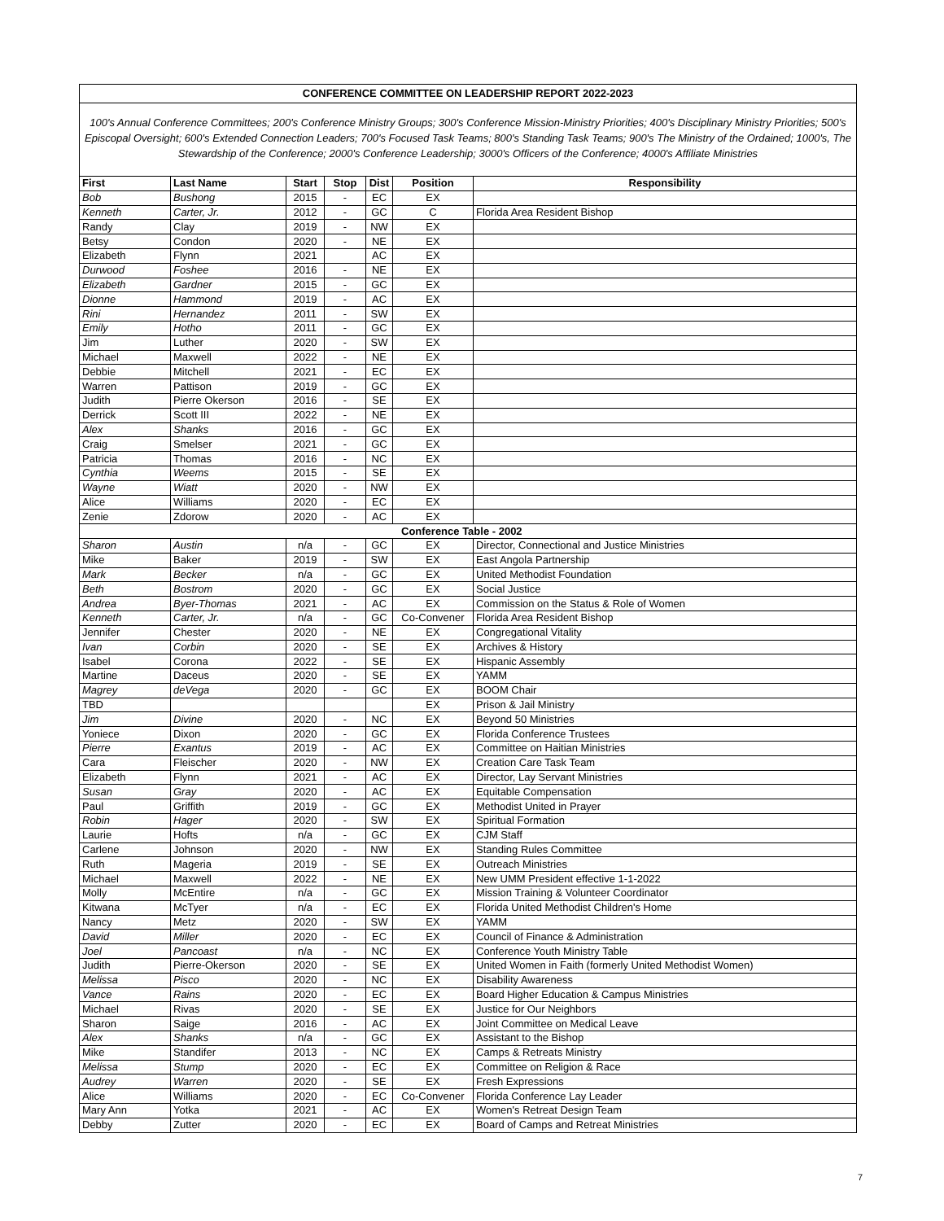CONFERENCE COMMITTEE ON LEADERSHIP REPORT 2022-2023
100's Annual Conference Committees; 200's Conference Ministry Groups; 300's Conference Mission-Ministry Priorities; 400's Disciplinary Ministry Priorities; 500's Episcopal Oversight; 600's Extended Connection Leaders; 700's Focused Task Teams; 800's Standing Task Teams; 900's The Ministry of the Ordained; 1000's, The Stewardship of the Conference; 2000's Conference Leadership; 3000's Officers of the Conference; 4000's Affiliate Ministries
| First | Last Name | Start | Stop | Dist | Position | Responsibility |
| --- | --- | --- | --- | --- | --- | --- |
| Bob | Bushong | 2015 | - | EC | EX | |
| Kenneth | Carter, Jr. | 2012 | - | GC | C | Florida Area Resident Bishop |
| Randy | Clay | 2019 | - | NW | EX | |
| Betsy | Condon | 2020 | - | NE | EX | |
| Elizabeth | Flynn | 2021 | | AC | EX | |
| Durwood | Foshee | 2016 | - | NE | EX | |
| Elizabeth | Gardner | 2015 | - | GC | EX | |
| Dionne | Hammond | 2019 | - | AC | EX | |
| Rini | Hernandez | 2011 | - | SW | EX | |
| Emily | Hotho | 2011 | - | GC | EX | |
| Jim | Luther | 2020 | - | SW | EX | |
| Michael | Maxwell | 2022 | - | NE | EX | |
| Debbie | Mitchell | 2021 | - | EC | EX | |
| Warren | Pattison | 2019 | - | GC | EX | |
| Judith | Pierre Okerson | 2016 | - | SE | EX | |
| Derrick | Scott III | 2022 | - | NE | EX | |
| Alex | Shanks | 2016 | - | GC | EX | |
| Craig | Smelser | 2021 | - | GC | EX | |
| Patricia | Thomas | 2016 | - | NC | EX | |
| Cynthia | Weems | 2015 | - | SE | EX | |
| Wayne | Wiatt | 2020 | - | NW | EX | |
| Alice | Williams | 2020 | - | EC | EX | |
| Zenie | Zdorow | 2020 | - | AC | EX | |
| Conference Table - 2002 | | | | | | |
| Sharon | Austin | n/a | - | GC | EX | Director, Connectional and Justice Ministries |
| Mike | Baker | 2019 | - | SW | EX | East Angola Partnership |
| Mark | Becker | n/a | - | GC | EX | United Methodist Foundation |
| Beth | Bostrom | 2020 | - | GC | EX | Social Justice |
| Andrea | Byer-Thomas | 2021 | - | AC | EX | Commission on the Status & Role of Women |
| Kenneth | Carter, Jr. | n/a | - | GC | Co-Convener | Florida Area Resident Bishop |
| Jennifer | Chester | 2020 | - | NE | EX | Congregational Vitality |
| Ivan | Corbin | 2020 | - | SE | EX | Archives & History |
| Isabel | Corona | 2022 | - | SE | EX | Hispanic Assembly |
| Martine | Daceus | 2020 | - | SE | EX | YAMM |
| Magrey | deVega | 2020 | - | GC | EX | BOOM Chair |
| TBD | | | | | EX | Prison & Jail Ministry |
| Jim | Divine | 2020 | - | NC | EX | Beyond 50 Ministries |
| Yoniece | Dixon | 2020 | - | GC | EX | Florida Conference Trustees |
| Pierre | Exantus | 2019 | - | AC | EX | Committee on Haitian Ministries |
| Cara | Fleischer | 2020 | - | NW | EX | Creation Care Task Team |
| Elizabeth | Flynn | 2021 | - | AC | EX | Director, Lay Servant Ministries |
| Susan | Gray | 2020 | - | AC | EX | Equitable Compensation |
| Paul | Griffith | 2019 | - | GC | EX | Methodist United in Prayer |
| Robin | Hager | 2020 | - | SW | EX | Spiritual Formation |
| Laurie | Hofts | n/a | - | GC | EX | CJM Staff |
| Carlene | Johnson | 2020 | - | NW | EX | Standing Rules Committee |
| Ruth | Mageria | 2019 | - | SE | EX | Outreach Ministries |
| Michael | Maxwell | 2022 | - | NE | EX | New UMM President effective 1-1-2022 |
| Molly | McEntire | n/a | - | GC | EX | Mission Training & Volunteer Coordinator |
| Kitwana | McTyer | n/a | - | EC | EX | Florida United Methodist Children's Home |
| Nancy | Metz | 2020 | - | SW | EX | YAMM |
| David | Miller | 2020 | - | EC | EX | Council of Finance & Administration |
| Joel | Pancoast | n/a | - | NC | EX | Conference Youth Ministry Table |
| Judith | Pierre-Okerson | 2020 | - | SE | EX | United Women in Faith (formerly United Methodist Women) |
| Melissa | Pisco | 2020 | - | NC | EX | Disability Awareness |
| Vance | Rains | 2020 | - | EC | EX | Board Higher Education & Campus Ministries |
| Michael | Rivas | 2020 | - | SE | EX | Justice for Our Neighbors |
| Sharon | Saige | 2016 | - | AC | EX | Joint Committee on Medical Leave |
| Alex | Shanks | n/a | - | GC | EX | Assistant to the Bishop |
| Mike | Standifer | 2013 | - | NC | EX | Camps & Retreats Ministry |
| Melissa | Stump | 2020 | - | EC | EX | Committee on Religion & Race |
| Audrey | Warren | 2020 | - | SE | EX | Fresh Expressions |
| Alice | Williams | 2020 | - | EC | Co-Convener | Florida Conference Lay Leader |
| Mary Ann | Yotka | 2021 | - | AC | EX | Women's Retreat Design Team |
| Debby | Zutter | 2020 | - | EC | EX | Board of Camps and Retreat Ministries |
7